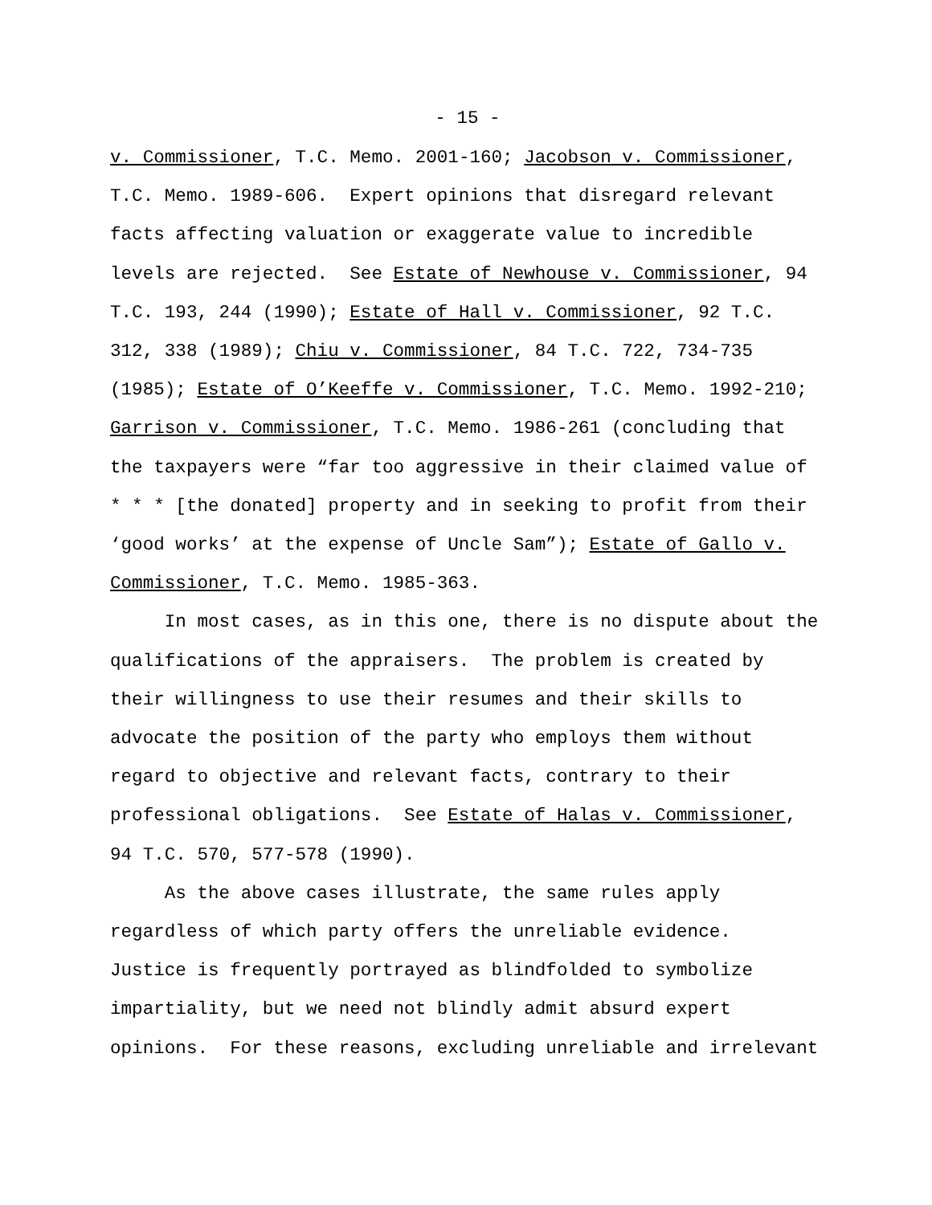- 15 -
v. Commissioner, T.C. Memo. 2001-160; Jacobson v. Commissioner, T.C. Memo. 1989-606. Expert opinions that disregard relevant facts affecting valuation or exaggerate value to incredible levels are rejected. See Estate of Newhouse v. Commissioner, 94 T.C. 193, 244 (1990); Estate of Hall v. Commissioner, 92 T.C. 312, 338 (1989); Chiu v. Commissioner, 84 T.C. 722, 734-735 (1985); Estate of O’Keeffe v. Commissioner, T.C. Memo. 1992-210; Garrison v. Commissioner, T.C. Memo. 1986-261 (concluding that the taxpayers were “far too aggressive in their claimed value of * * * [the donated] property and in seeking to profit from their ‘good works’ at the expense of Uncle Sam”); Estate of Gallo v. Commissioner, T.C. Memo. 1985-363.
In most cases, as in this one, there is no dispute about the qualifications of the appraisers. The problem is created by their willingness to use their resumes and their skills to advocate the position of the party who employs them without regard to objective and relevant facts, contrary to their professional obligations. See Estate of Halas v. Commissioner, 94 T.C. 570, 577-578 (1990).
As the above cases illustrate, the same rules apply regardless of which party offers the unreliable evidence. Justice is frequently portrayed as blindfolded to symbolize impartiality, but we need not blindly admit absurd expert opinions. For these reasons, excluding unreliable and irrelevant